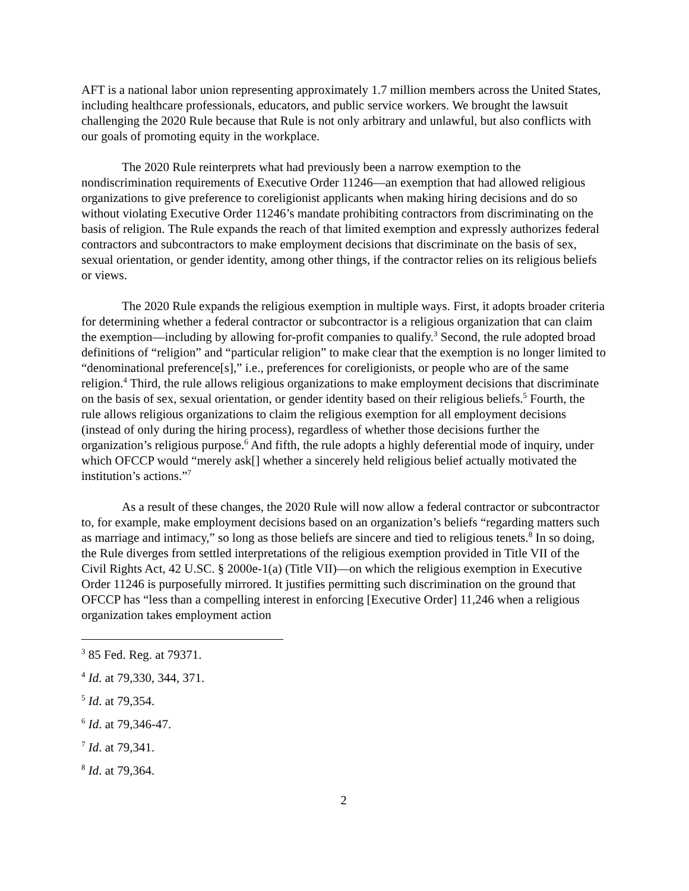AFT is a national labor union representing approximately 1.7 million members across the United States, including healthcare professionals, educators, and public service workers. We brought the lawsuit challenging the 2020 Rule because that Rule is not only arbitrary and unlawful, but also conflicts with our goals of promoting equity in the workplace.
The 2020 Rule reinterprets what had previously been a narrow exemption to the nondiscrimination requirements of Executive Order 11246—an exemption that had allowed religious organizations to give preference to coreligionist applicants when making hiring decisions and do so without violating Executive Order 11246’s mandate prohibiting contractors from discriminating on the basis of religion. The Rule expands the reach of that limited exemption and expressly authorizes federal contractors and subcontractors to make employment decisions that discriminate on the basis of sex, sexual orientation, or gender identity, among other things, if the contractor relies on its religious beliefs or views.
The 2020 Rule expands the religious exemption in multiple ways. First, it adopts broader criteria for determining whether a federal contractor or subcontractor is a religious organization that can claim the exemption—including by allowing for-profit companies to qualify.<sup>3</sup> Second, the rule adopted broad definitions of “religion” and “particular religion” to make clear that the exemption is no longer limited to “denominational preference[s],” i.e., preferences for coreligionists, or people who are of the same religion.<sup>4</sup> Third, the rule allows religious organizations to make employment decisions that discriminate on the basis of sex, sexual orientation, or gender identity based on their religious beliefs.<sup>5</sup> Fourth, the rule allows religious organizations to claim the religious exemption for all employment decisions (instead of only during the hiring process), regardless of whether those decisions further the organization’s religious purpose.<sup>6</sup> And fifth, the rule adopts a highly deferential mode of inquiry, under which OFCCP would “merely ask[] whether a sincerely held religious belief actually motivated the institution’s actions.”<sup>7</sup>
As a result of these changes, the 2020 Rule will now allow a federal contractor or subcontractor to, for example, make employment decisions based on an organization’s beliefs “regarding matters such as marriage and intimacy,” so long as those beliefs are sincere and tied to religious tenets.<sup>8</sup> In so doing, the Rule diverges from settled interpretations of the religious exemption provided in Title VII of the Civil Rights Act, 42 U.SC. § 2000e-1(a) (Title VII)—on which the religious exemption in Executive Order 11246 is purposefully mirrored. It justifies permitting such discrimination on the ground that OFCCP has “less than a compelling interest in enforcing [Executive Order] 11,246 when a religious organization takes employment action
<sup>3</sup> 85 Fed. Reg. at 79371.
<sup>4</sup> Id. at 79,330, 344, 371.
<sup>5</sup> Id. at 79,354.
<sup>6</sup> Id. at 79,346-47.
<sup>7</sup> Id. at 79,341.
<sup>8</sup> Id. at 79,364.
2